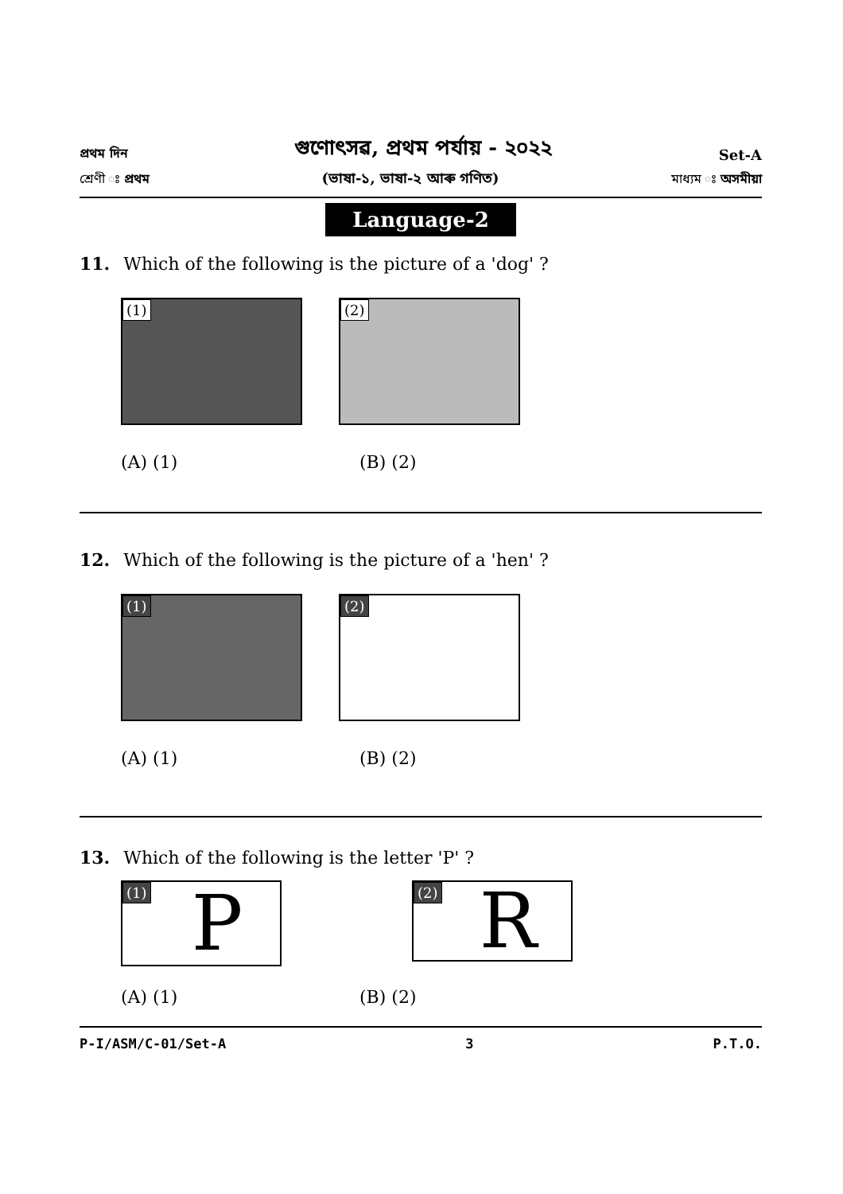প্ৰথম দিন গুণোৎসৱ, প্ৰথম পৰ্যায় - ২০২২ Set-A
শ্ৰেণী ঃ প্ৰথম (ভাষা-১, ভাষা-২ আৰু গণিত) মাধ্যম ঃ অসমীয়া
Language-2
11. Which of the following is the picture of a 'dog' ?
(1) (2)
(A) (1) (B) (2)
12. Which of the following is the picture of a 'hen' ?
(1) (2)
(A) (1) (B) (2)
13. Which of the following is the letter 'P' ?
(1)
P
(2)
R
(A) (1) (B) (2)
P-I/ASM/C-01/Set-A 3 P.T.O.